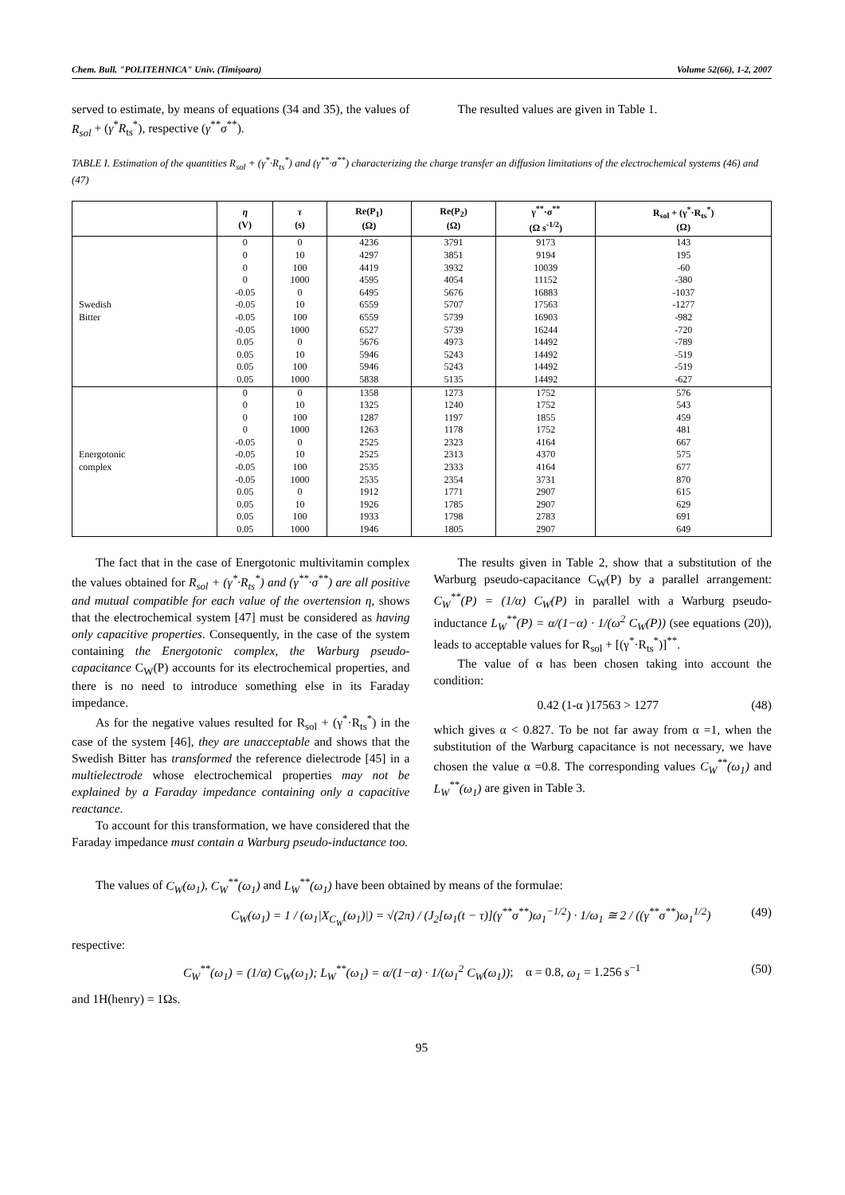Chem. Bull. "POLITEHNICA" Univ. (Timişoara) Volume 52(66), 1-2, 2007
served to estimate, by means of equations (34 and 35), the values of R<sub>sol</sub> + (γ<sup>*</sup>R<sub>ts</sub><sup>*</sup>), respective (γ<sup>**</sup>σ<sup>**</sup>).
The resulted values are given in Table 1.
TABLE I. Estimation of the quantities R<sub>sol</sub> + (γ<sup>*</sup>·R<sub>ts</sub><sup>*</sup>) and (γ<sup>**</sup>·σ<sup>**</sup>) characterizing the charge transfer an diffusion limitations of the electrochemical systems (46) and (47)
| | η (V) | τ (s) | Re(P<sub>1</sub>) (Ω) | Re(P<sub>2</sub>) (Ω) | γ<sup>**</sup>·σ<sup>**</sup> (Ω s<sup>-1/2</sup>) | R<sub>sol</sub> + (γ<sup>*</sup>·R<sub>ts</sub><sup>*</sup>) (Ω) |
| --- | --- | --- | --- | --- | --- | --- |
| Swedish Bitter | 0 | 0 | 4236 | 3791 | 9173 | 143 |
| | 0 | 10 | 4297 | 3851 | 9194 | 195 |
| | 0 | 100 | 4419 | 3932 | 10039 | -60 |
| | 0 | 1000 | 4595 | 4054 | 11152 | -380 |
| | -0.05 | 0 | 6495 | 5676 | 16883 | -1037 |
| | -0.05 | 10 | 6559 | 5707 | 17563 | -1277 |
| | -0.05 | 100 | 6559 | 5739 | 16903 | -982 |
| | -0.05 | 1000 | 6527 | 5739 | 16244 | -720 |
| | 0.05 | 0 | 5676 | 4973 | 14492 | -789 |
| | 0.05 | 10 | 5946 | 5243 | 14492 | -519 |
| | 0.05 | 100 | 5946 | 5243 | 14492 | -519 |
| | 0.05 | 1000 | 5838 | 5135 | 14492 | -627 |
| Energotonic complex | 0 | 0 | 1358 | 1273 | 1752 | 576 |
| | 0 | 10 | 1325 | 1240 | 1752 | 543 |
| | 0 | 100 | 1287 | 1197 | 1855 | 459 |
| | 0 | 1000 | 1263 | 1178 | 1752 | 481 |
| | -0.05 | 0 | 2525 | 2323 | 4164 | 667 |
| | -0.05 | 10 | 2525 | 2313 | 4370 | 575 |
| | -0.05 | 100 | 2535 | 2333 | 4164 | 677 |
| | -0.05 | 1000 | 2535 | 2354 | 3731 | 870 |
| | 0.05 | 0 | 1912 | 1771 | 2907 | 615 |
| | 0.05 | 10 | 1926 | 1785 | 2907 | 629 |
| | 0.05 | 100 | 1933 | 1798 | 2783 | 691 |
| | 0.05 | 1000 | 1946 | 1805 | 2907 | 649 |
The fact that in the case of Energotonic multivitamin complex the values obtained for R<sub>sol</sub> + (γ<sup>*</sup>·R<sub>ts</sub><sup>*</sup>) and (γ<sup>**</sup>·σ<sup>**</sup>) are all positive and mutual compatible for each value of the overtension η, shows that the electrochemical system [47] must be considered as having only capacitive properties. Consequently, in the case of the system containing the Energotonic complex, the Warburg pseudo-capacitance C<sub>W</sub>(P) accounts for its electrochemical properties, and there is no need to introduce something else in its Faraday impedance.
As for the negative values resulted for R<sub>sol</sub> + (γ<sup>*</sup>·R<sub>ts</sub><sup>*</sup>) in the case of the system [46], they are unacceptable and shows that the Swedish Bitter has transformed the reference dielectrode [45] in a multielectrode whose electrochemical properties may not be explained by a Faraday impedance containing only a capacitive reactance.
To account for this transformation, we have considered that the Faraday impedance must contain a Warburg pseudo-inductance too.
The results given in Table 2, show that a substitution of the Warburg pseudo-capacitance C<sub>W</sub>(P) by a parallel arrangement: C<sub>W</sub><sup>**</sup>(P) = (1/α) C<sub>W</sub>(P) in parallel with a Warburg pseudo-inductance L<sub>W</sub><sup>**</sup>(P) = α/(1−α) · 1/(ω<sup>2</sup> C<sub>W</sub>(P)) (see equations (20)), leads to acceptable values for R<sub>sol</sub> + [(γ<sup>*</sup>·R<sub>ts</sub><sup>*</sup>)]<sup>**</sup>.
The value of α has been chosen taking into account the condition:
0.42 (1-α )17563 > 1277 (48)
which gives α < 0.827. To be not far away from α =1, when the substitution of the Warburg capacitance is not necessary, we have chosen the value α =0.8. The corresponding values C<sub>W</sub><sup>**</sup>(ω<sub>1</sub>) and L<sub>W</sub><sup>**</sup>(ω<sub>1</sub>) are given in Table 3.
The values of C<sub>W</sub>(ω<sub>1</sub>), C<sub>W</sub><sup>**</sup>(ω<sub>1</sub>) and L<sub>W</sub><sup>**</sup>(ω<sub>1</sub>) have been obtained by means of the formulae:
C<sub>W</sub>(ω<sub>1</sub>) = 1 / (ω<sub>1</sub>|X<sub>C<sub>W</sub></sub>(ω<sub>1</sub>)|) = √(2π) / (J<sub>2</sub>[ω<sub>1</sub>(t − τ)](γ<sup>**</sup>σ<sup>**</sup>)ω<sub>1</sub><sup>−1/2</sup>) · 1/ω<sub>1</sub> ≅ 2 / ((γ<sup>**</sup>σ<sup>**</sup>)ω<sub>1</sub><sup>1/2</sup>) (49)
respective:
C<sub>W</sub><sup>**</sup>(ω<sub>1</sub>) = (1/α) C<sub>W</sub>(ω<sub>1</sub>); L<sub>W</sub><sup>**</sup>(ω<sub>1</sub>) = α/(1−α) · 1/(ω<sub>1</sub><sup>2</sup> C<sub>W</sub>(ω<sub>1</sub>)); α = 0.8, ω<sub>1</sub> = 1.256 s<sup>−1</sup> (50)
and 1H(henry) = 1Ωs.
95